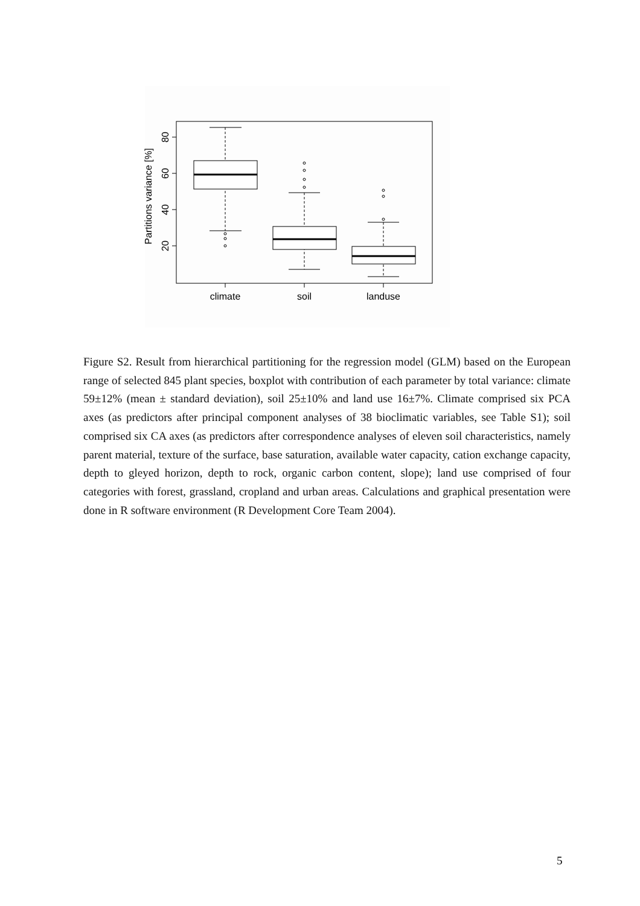80
60
40
20
Partitions variance [%]
climate
soil
landuse
Figure S2. Result from hierarchical partitioning for the regression model (GLM) based on the European range of selected 845 plant species, boxplot with contribution of each parameter by total variance: climate 59±12% (mean ± standard deviation), soil 25±10% and land use 16±7%. Climate comprised six PCA axes (as predictors after principal component analyses of 38 bioclimatic variables, see Table S1); soil comprised six CA axes (as predictors after correspondence analyses of eleven soil characteristics, namely parent material, texture of the surface, base saturation, available water capacity, cation exchange capacity, depth to gleyed horizon, depth to rock, organic carbon content, slope); land use comprised of four categories with forest, grassland, cropland and urban areas. Calculations and graphical presentation were done in R software environment (R Development Core Team 2004).
5